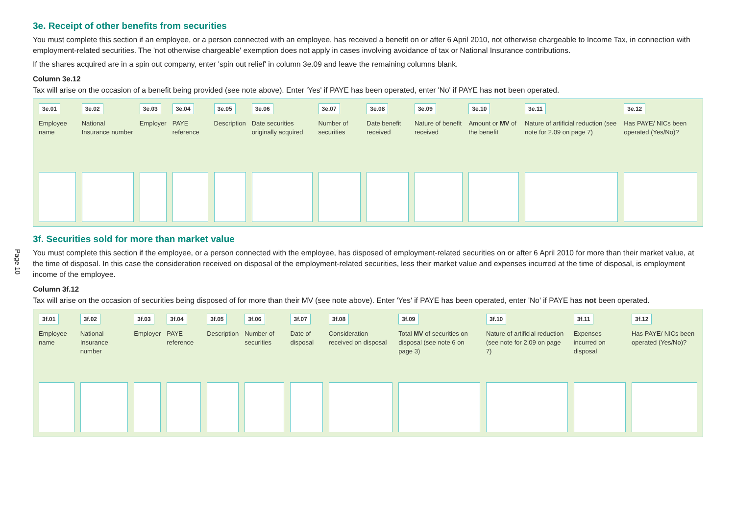Page 10
3e. Receipt of other benefits from securities
You must complete this section if an employee, or a person connected with an employee, has received a benefit on or after 6 April 2010, not otherwise chargeable to Income Tax, in connection with employment-related securities. The 'not otherwise chargeable' exemption does not apply in cases involving avoidance of tax or National Insurance contributions.
If the shares acquired are in a spin out company, enter 'spin out relief' in column 3e.09 and leave the remaining columns blank.
Column 3e.12
Tax will arise on the occasion of a benefit being provided (see note above). Enter 'Yes' if PAYE has been operated, enter 'No' if PAYE has not been operated.
| 3e.01 | 3e.02 | 3e.03 | 3e.04 | 3e.05 | 3e.06 | 3e.07 | 3e.08 | 3e.09 | 3e.10 | 3e.11 | 3e.12 |
| Employee name | National Insurance number | Employer | PAYE reference | Description | Date securities originally acquired | Number of securities | Date benefit received | Nature of benefit received | Amount or MV of the benefit | Nature of artificial reduction (see note for 2.09 on page 7) | Has PAYE/ NICs been operated (Yes/No)? |
3f. Securities sold for more than market value
You must complete this section if the employee, or a person connected with the employee, has disposed of employment-related securities on or after 6 April 2010 for more than their market value, at the time of disposal. In this case the consideration received on disposal of the employment-related securities, less their market value and expenses incurred at the time of disposal, is employment income of the employee.
Column 3f.12
Tax will arise on the occasion of securities being disposed of for more than their MV (see note above). Enter 'Yes' if PAYE has been operated, enter 'No' if PAYE has not been operated.
| 3f.01 | 3f.02 | 3f.03 | 3f.04 | 3f.05 | 3f.06 | 3f.07 | 3f.08 | 3f.09 | 3f.10 | 3f.11 | 3f.12 |
| Employee name | National Insurance number | Employer | PAYE reference | Description | Number of securities | Date of disposal | Consideration received on disposal | Total MV of securities on disposal (see note 6 on page 3) | Nature of artificial reduction (see note for 2.09 on page 7) | Expenses incurred on disposal | Has PAYE/ NICs been operated (Yes/No)? |